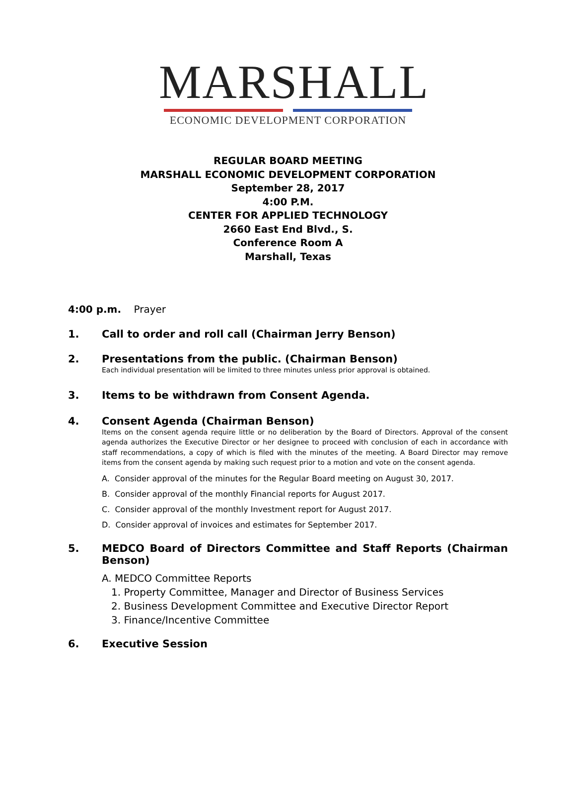MARSHALL
ECONOMIC DEVELOPMENT CORPORATION
REGULAR BOARD MEETING
MARSHALL ECONOMIC DEVELOPMENT CORPORATION
September 28, 2017
4:00 P.M.
CENTER FOR APPLIED TECHNOLOGY
2660 East End Blvd., S.
Conference Room A
Marshall, Texas
4:00 p.m. Prayer
1. Call to order and roll call (Chairman Jerry Benson)
2. Presentations from the public. (Chairman Benson)
Each individual presentation will be limited to three minutes unless prior approval is obtained.
3. Items to be withdrawn from Consent Agenda.
4. Consent Agenda (Chairman Benson)
Items on the consent agenda require little or no deliberation by the Board of Directors. Approval of the consent agenda authorizes the Executive Director or her designee to proceed with conclusion of each in accordance with staff recommendations, a copy of which is filed with the minutes of the meeting. A Board Director may remove items from the consent agenda by making such request prior to a motion and vote on the consent agenda.
A. Consider approval of the minutes for the Regular Board meeting on August 30, 2017.
B. Consider approval of the monthly Financial reports for August 2017.
C. Consider approval of the monthly Investment report for August 2017.
D. Consider approval of invoices and estimates for September 2017.
5. MEDCO Board of Directors Committee and Staff Reports (Chairman Benson)
A. MEDCO Committee Reports
1. Property Committee, Manager and Director of Business Services
2. Business Development Committee and Executive Director Report
3. Finance/Incentive Committee
6. Executive Session